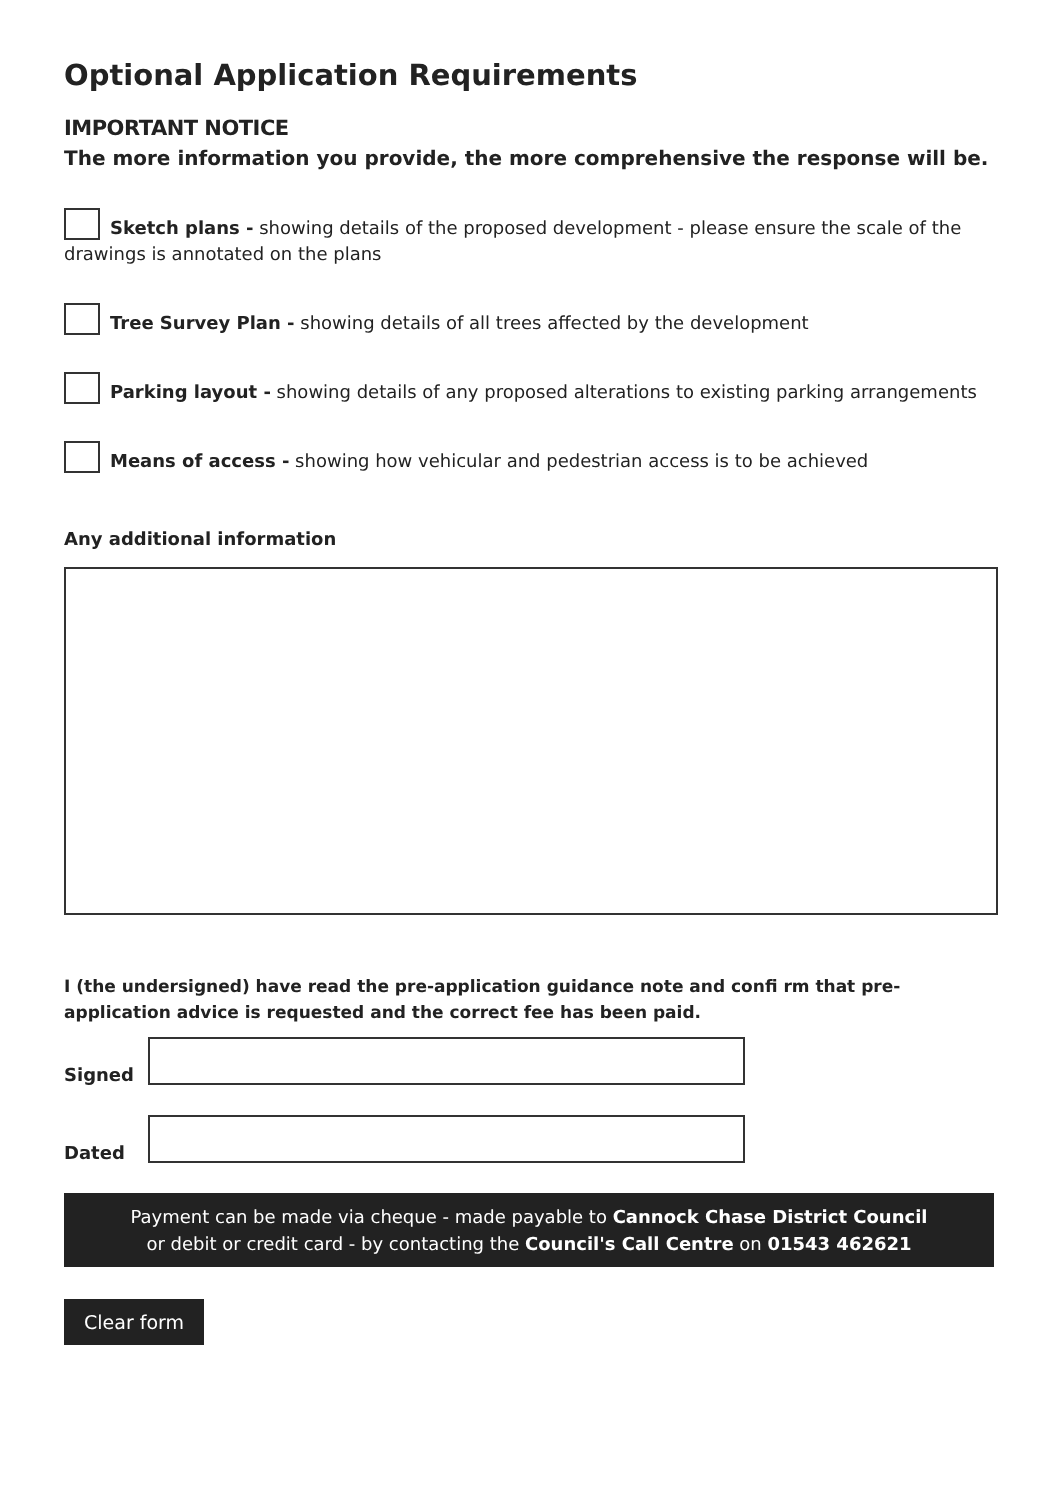Optional Application Requirements
IMPORTANT NOTICE
The more information you provide, the more comprehensive the response will be.
Sketch plans - showing details of the proposed development - please ensure the scale of the drawings is annotated on the plans
Tree Survey Plan - showing details of all trees affected by the development
Parking layout - showing details of any proposed alterations to existing parking arrangements
Means of access - showing how vehicular and pedestrian access is to be achieved
Any additional information
I (the undersigned) have read the pre-application guidance note and confi rm that pre-application advice is requested and the correct fee has been paid.
Signed
Dated
Payment can be made via cheque - made payable to Cannock Chase District Council
or debit or credit card - by contacting the Council's Call Centre on 01543 462621
Clear form